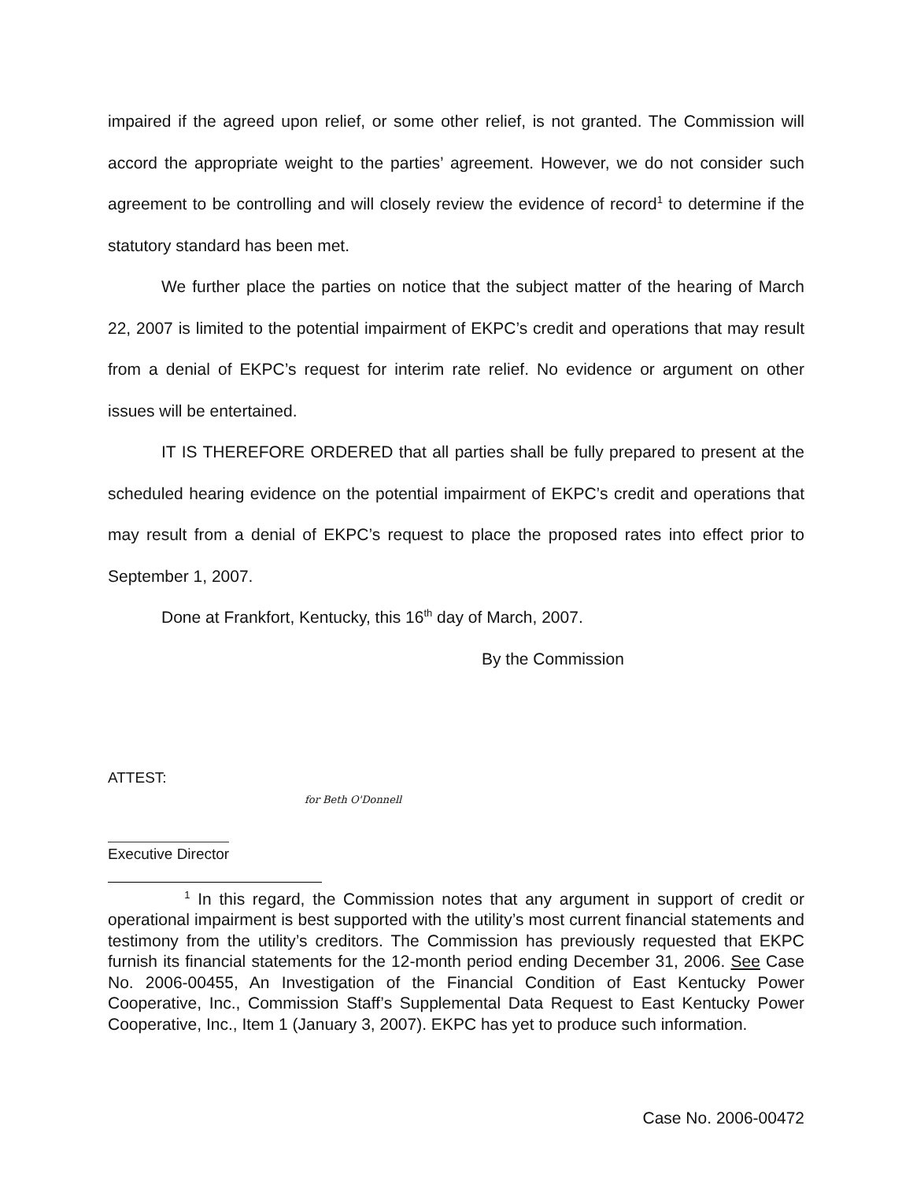impaired if the agreed upon relief, or some other relief, is not granted. The Commission will accord the appropriate weight to the parties’ agreement. However, we do not consider such agreement to be controlling and will closely review the evidence of record<sup>1</sup> to determine if the statutory standard has been met.
We further place the parties on notice that the subject matter of the hearing of March 22, 2007 is limited to the potential impairment of EKPC’s credit and operations that may result from a denial of EKPC’s request for interim rate relief. No evidence or argument on other issues will be entertained.
IT IS THEREFORE ORDERED that all parties shall be fully prepared to present at the scheduled hearing evidence on the potential impairment of EKPC’s credit and operations that may result from a denial of EKPC’s request to place the proposed rates into effect prior to September 1, 2007.
Done at Frankfort, Kentucky, this 16<sup>th</sup> day of March, 2007.
By the Commission
ATTEST:
for Beth O'Donnell
Executive Director
<sup>1</sup> In this regard, the Commission notes that any argument in support of credit or operational impairment is best supported with the utility’s most current financial statements and testimony from the utility’s creditors. The Commission has previously requested that EKPC furnish its financial statements for the 12-month period ending December 31, 2006. See Case No. 2006-00455, An Investigation of the Financial Condition of East Kentucky Power Cooperative, Inc., Commission Staff’s Supplemental Data Request to East Kentucky Power Cooperative, Inc., Item 1 (January 3, 2007). EKPC has yet to produce such information.
Case No. 2006-00472